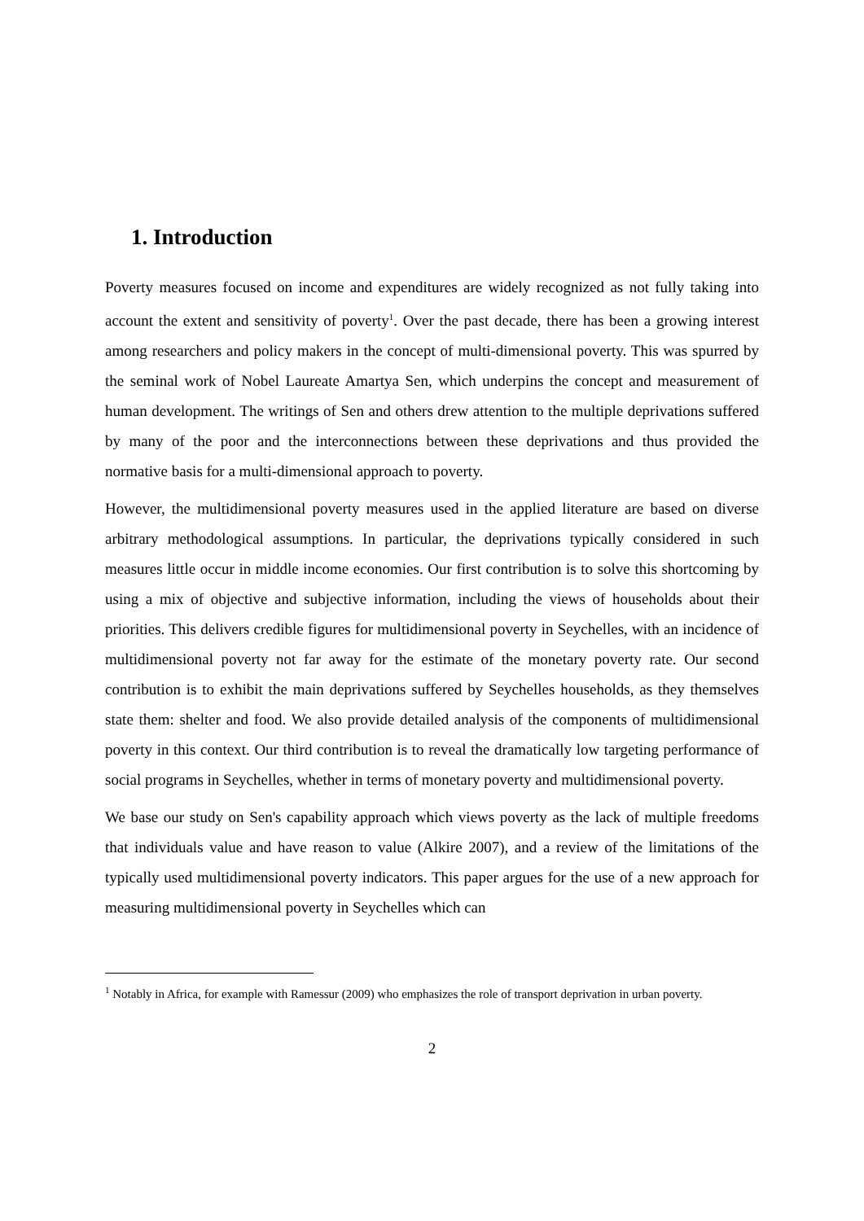1. Introduction
Poverty measures focused on income and expenditures are widely recognized as not fully taking into account the extent and sensitivity of poverty<sup>1</sup>. Over the past decade, there has been a growing interest among researchers and policy makers in the concept of multi-dimensional poverty. This was spurred by the seminal work of Nobel Laureate Amartya Sen, which underpins the concept and measurement of human development. The writings of Sen and others drew attention to the multiple deprivations suffered by many of the poor and the interconnections between these deprivations and thus provided the normative basis for a multi-dimensional approach to poverty.
However, the multidimensional poverty measures used in the applied literature are based on diverse arbitrary methodological assumptions. In particular, the deprivations typically considered in such measures little occur in middle income economies. Our first contribution is to solve this shortcoming by using a mix of objective and subjective information, including the views of households about their priorities. This delivers credible figures for multidimensional poverty in Seychelles, with an incidence of multidimensional poverty not far away for the estimate of the monetary poverty rate. Our second contribution is to exhibit the main deprivations suffered by Seychelles households, as they themselves state them: shelter and food. We also provide detailed analysis of the components of multidimensional poverty in this context. Our third contribution is to reveal the dramatically low targeting performance of social programs in Seychelles, whether in terms of monetary poverty and multidimensional poverty.
We base our study on Sen's capability approach which views poverty as the lack of multiple freedoms that individuals value and have reason to value (Alkire 2007), and a review of the limitations of the typically used multidimensional poverty indicators. This paper argues for the use of a new approach for measuring multidimensional poverty in Seychelles which can
<sup>1</sup> Notably in Africa, for example with Ramessur (2009) who emphasizes the role of transport deprivation in urban poverty.
2